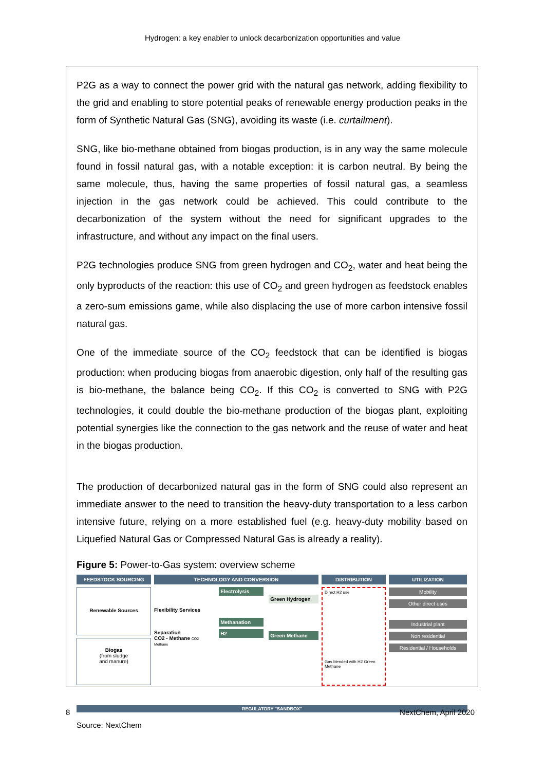Hydrogen: a key enabler to unlock decarbonization opportunities and value
P2G as a way to connect the power grid with the natural gas network, adding flexibility to the grid and enabling to store potential peaks of renewable energy production peaks in the form of Synthetic Natural Gas (SNG), avoiding its waste (i.e. curtailment).
SNG, like bio-methane obtained from biogas production, is in any way the same molecule found in fossil natural gas, with a notable exception: it is carbon neutral. By being the same molecule, thus, having the same properties of fossil natural gas, a seamless injection in the gas network could be achieved. This could contribute to the decarbonization of the system without the need for significant upgrades to the infrastructure, and without any impact on the final users.
P2G technologies produce SNG from green hydrogen and CO<sub>2</sub>, water and heat being the only byproducts of the reaction: this use of CO<sub>2</sub> and green hydrogen as feedstock enables a zero-sum emissions game, while also displacing the use of more carbon intensive fossil natural gas.
One of the immediate source of the CO<sub>2</sub> feedstock that can be identified is biogas production: when producing biogas from anaerobic digestion, only half of the resulting gas is bio-methane, the balance being CO<sub>2</sub>. If this CO<sub>2</sub> is converted to SNG with P2G technologies, it could double the bio-methane production of the biogas plant, exploiting potential synergies like the connection to the gas network and the reuse of water and heat in the biogas production.
The production of decarbonized natural gas in the form of SNG could also represent an immediate answer to the need to transition the heavy-duty transportation to a less carbon intensive future, relying on a more established fuel (e.g. heavy-duty mobility based on Liquefied Natural Gas or Compressed Natural Gas is already a reality).
Figure 5: Power-to-Gas system: overview scheme
FEEDSTOCK SOURCING
Renewable Sources
Biogas
(from sludge
and manure)
TECHNOLOGY AND CONVERSION
Flexibility Services
Separation
CO2 - Methane CO2 Methane
Electrolysis
Methanation
H2
Green Hydrogen
Green Methane
DISTRIBUTION
Direct H2 use
Gas blended with H2 Green Methane
UTILIZATION
Mobility
Other direct uses
Industrial plant
Non residential
Residential / Households
REGULATORY "SANDBOX"
Source: NextChem
8 NextChem, April 2020